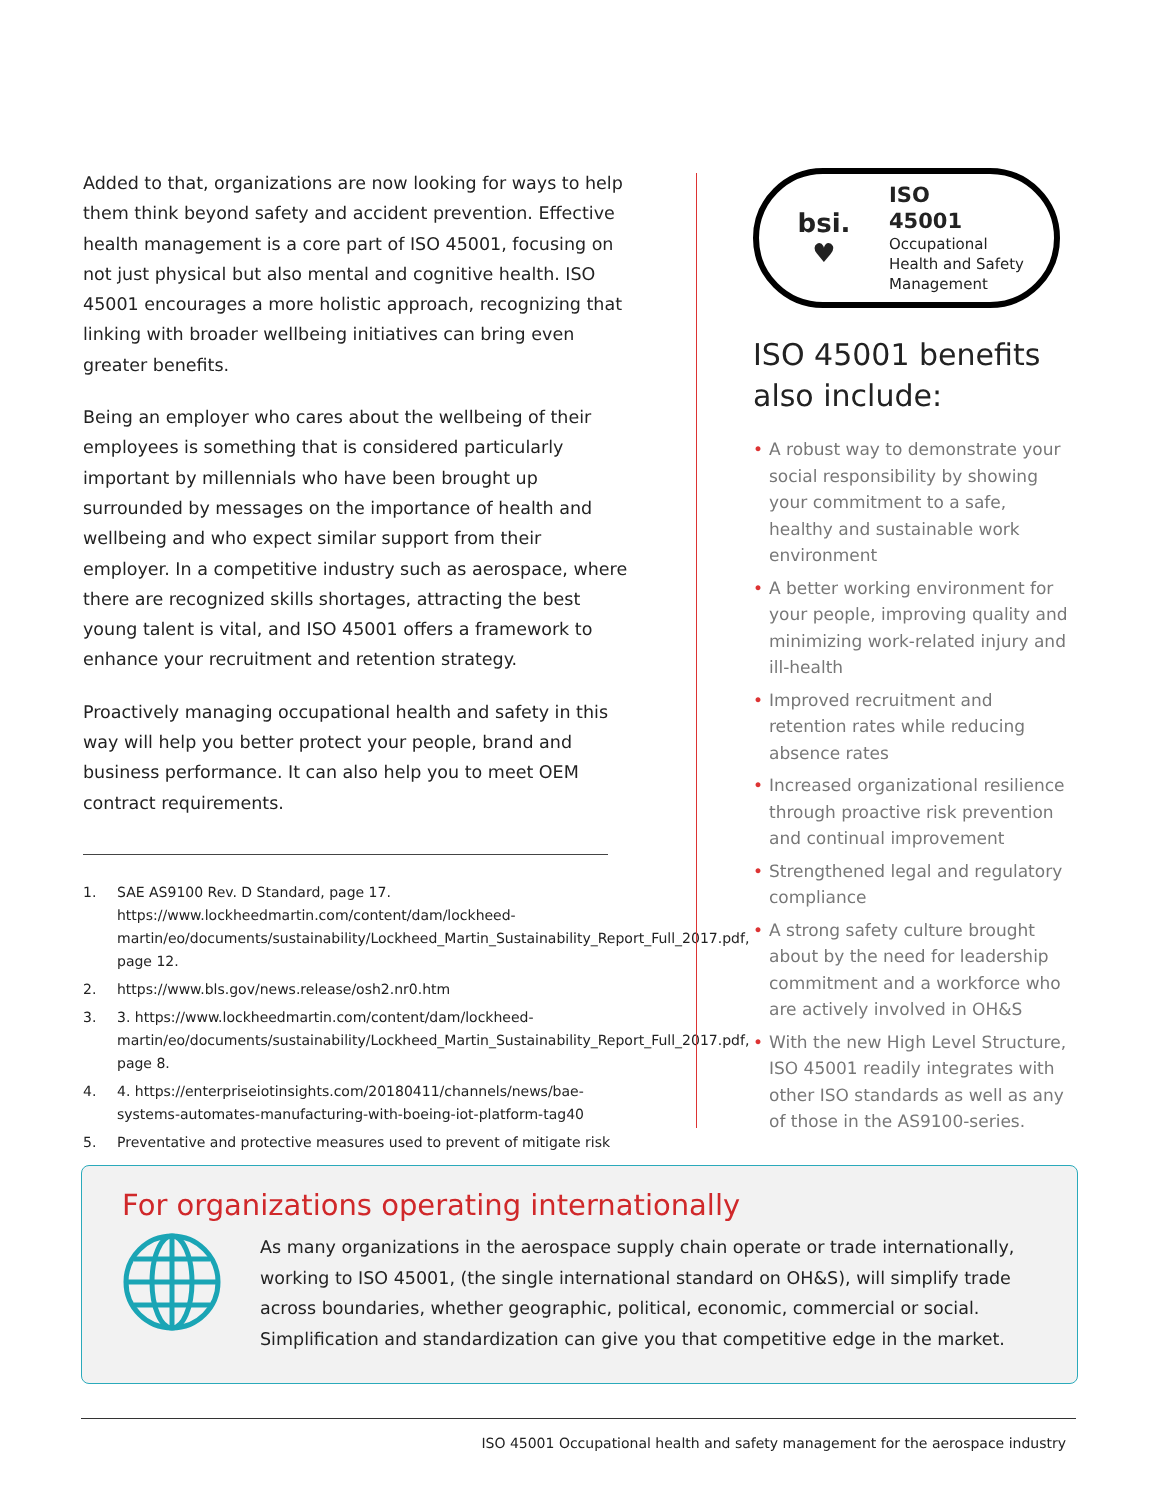Added to that, organizations are now looking for ways to help them think beyond safety and accident prevention. Effective health management is a core part of ISO 45001, focusing on not just physical but also mental and cognitive health. ISO 45001 encourages a more holistic approach, recognizing that linking with broader wellbeing initiatives can bring even greater benefits.
Being an employer who cares about the wellbeing of their employees is something that is considered particularly important by millennials who have been brought up surrounded by messages on the importance of health and wellbeing and who expect similar support from their employer. In a competitive industry such as aerospace, where there are recognized skills shortages, attracting the best young talent is vital, and ISO 45001 offers a framework to enhance your recruitment and retention strategy.
Proactively managing occupational health and safety in this way will help you better protect your people, brand and business performance. It can also help you to meet OEM contract requirements.
1. SAE AS9100 Rev. D Standard, page 17. https://www.lockheedmartin.com/content/dam/lockheed-martin/eo/documents/sustainability/Lockheed_Martin_Sustainability_Report_Full_2017.pdf, page 12.
2. https://www.bls.gov/news.release/osh2.nr0.htm
3. 3. https://www.lockheedmartin.com/content/dam/lockheed-martin/eo/documents/sustainability/Lockheed_Martin_Sustainability_Report_Full_2017.pdf, page 8.
4. 4. https://enterpriseiotinsights.com/20180411/channels/news/bae-systems-automates-manufacturing-with-boeing-iot-platform-tag40
5. Preventative and protective measures used to prevent of mitigate risk
bsi.
♥
ISO
45001
Occupational
Health and Safety
Management
ISO 45001 benefits also include:
• A robust way to demonstrate your social responsibility by showing your commitment to a safe, healthy and sustainable work environment
• A better working environment for your people, improving quality and minimizing work-related injury and ill-health
• Improved recruitment and retention rates while reducing absence rates
• Increased organizational resilience through proactive risk prevention and continual improvement
• Strengthened legal and regulatory compliance
• A strong safety culture brought about by the need for leadership commitment and a workforce who are actively involved in OH&S
• With the new High Level Structure, ISO 45001 readily integrates with other ISO standards as well as any of those in the AS9100-series.
For organizations operating internationally
As many organizations in the aerospace supply chain operate or trade internationally, working to ISO 45001, (the single international standard on OH&S), will simplify trade across boundaries, whether geographic, political, economic, commercial or social. Simplification and standardization can give you that competitive edge in the market.
ISO 45001 Occupational health and safety management for the aerospace industry